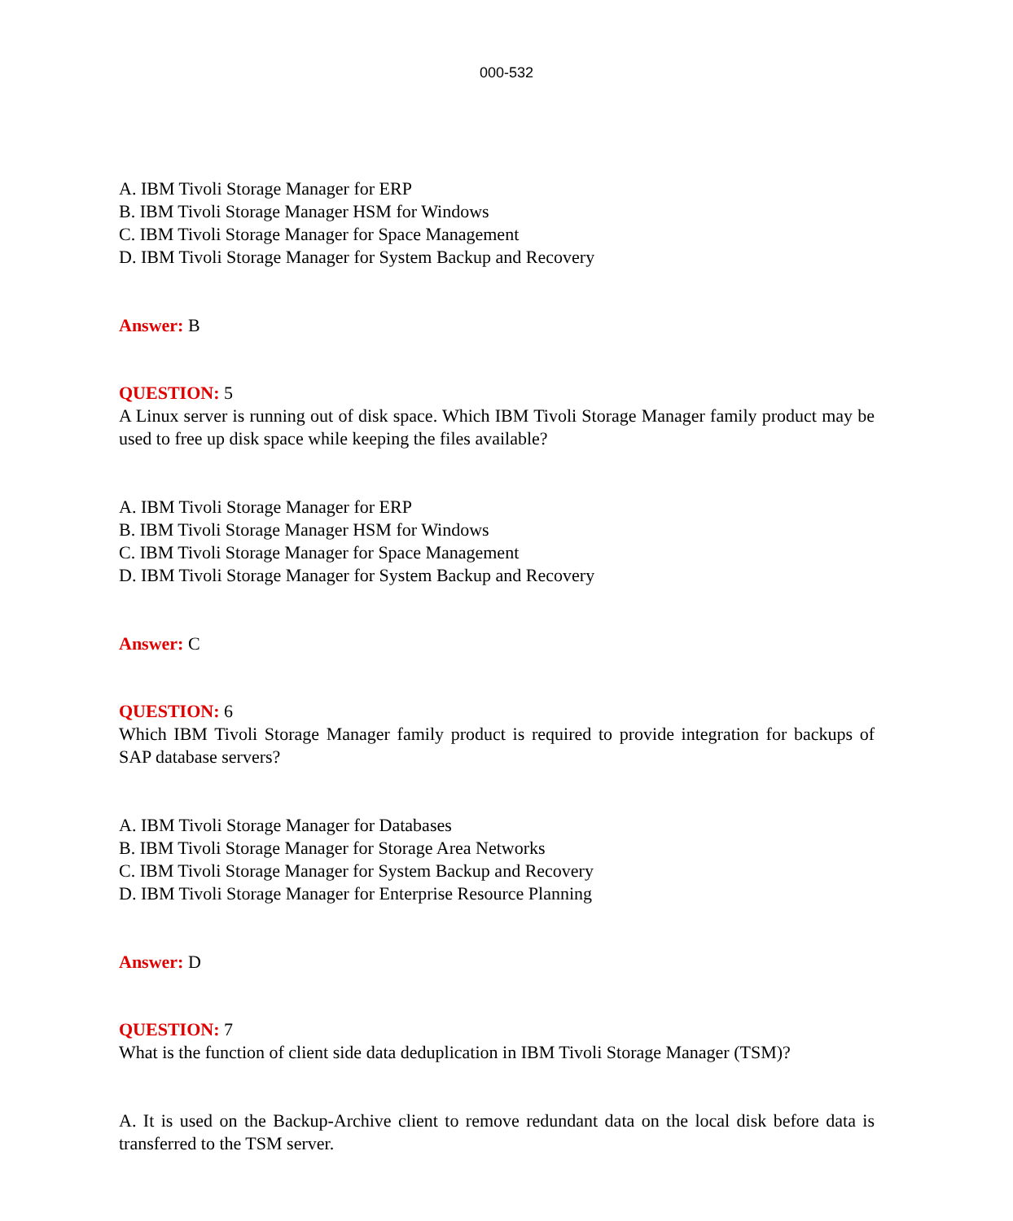000-532
A. IBM Tivoli Storage Manager for ERP
B. IBM Tivoli Storage Manager HSM for Windows
C. IBM Tivoli Storage Manager for Space Management
D. IBM Tivoli Storage Manager for System Backup and Recovery
Answer: B
QUESTION: 5
A Linux server is running out of disk space. Which IBM Tivoli Storage Manager family product may be used to free up disk space while keeping the files available?
A. IBM Tivoli Storage Manager for ERP
B. IBM Tivoli Storage Manager HSM for Windows
C. IBM Tivoli Storage Manager for Space Management
D. IBM Tivoli Storage Manager for System Backup and Recovery
Answer: C
QUESTION: 6
Which IBM Tivoli Storage Manager family product is required to provide integration for backups of SAP database servers?
A. IBM Tivoli Storage Manager for Databases
B. IBM Tivoli Storage Manager for Storage Area Networks
C. IBM Tivoli Storage Manager for System Backup and Recovery
D. IBM Tivoli Storage Manager for Enterprise Resource Planning
Answer: D
QUESTION: 7
What is the function of client side data deduplication in IBM Tivoli Storage Manager (TSM)?
A. It is used on the Backup-Archive client to remove redundant data on the local disk before data is transferred to the TSM server.